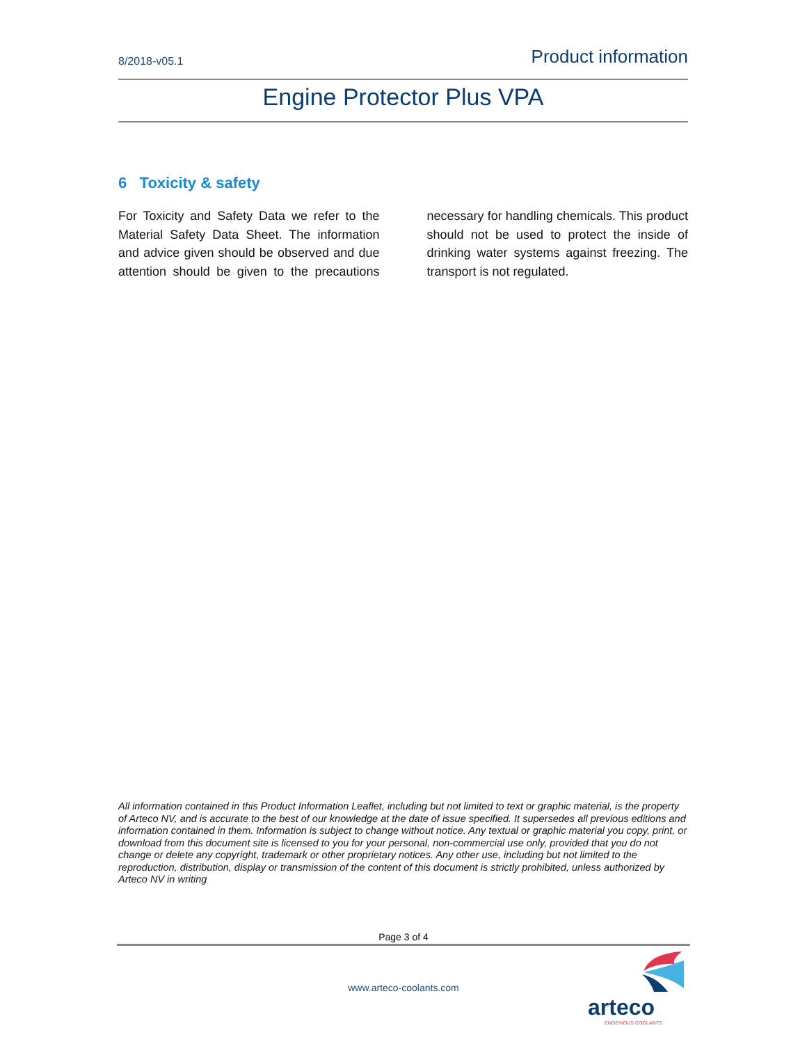8/2018-v05.1 Product information
Engine Protector Plus VPA
6 Toxicity & safety
For Toxicity and Safety Data we refer to the Material Safety Data Sheet. The information and advice given should be observed and due attention should be given to the precautions necessary for handling chemicals. This product should not be used to protect the inside of drinking water systems against freezing. The transport is not regulated.
All information contained in this Product Information Leaflet, including but not limited to text or graphic material, is the property of Arteco NV, and is accurate to the best of our knowledge at the date of issue specified. It supersedes all previous editions and information contained in them. Information is subject to change without notice. Any textual or graphic material you copy, print, or download from this document site is licensed to you for your personal, non-commercial use only, provided that you do not change or delete any copyright, trademark or other proprietary notices. Any other use, including but not limited to the reproduction, distribution, display or transmission of the content of this document is strictly prohibited, unless authorized by Arteco NV in writing
Page 3 of 4
www.arteco-coolants.com
arteco
ENGENIOUS COOLANTS